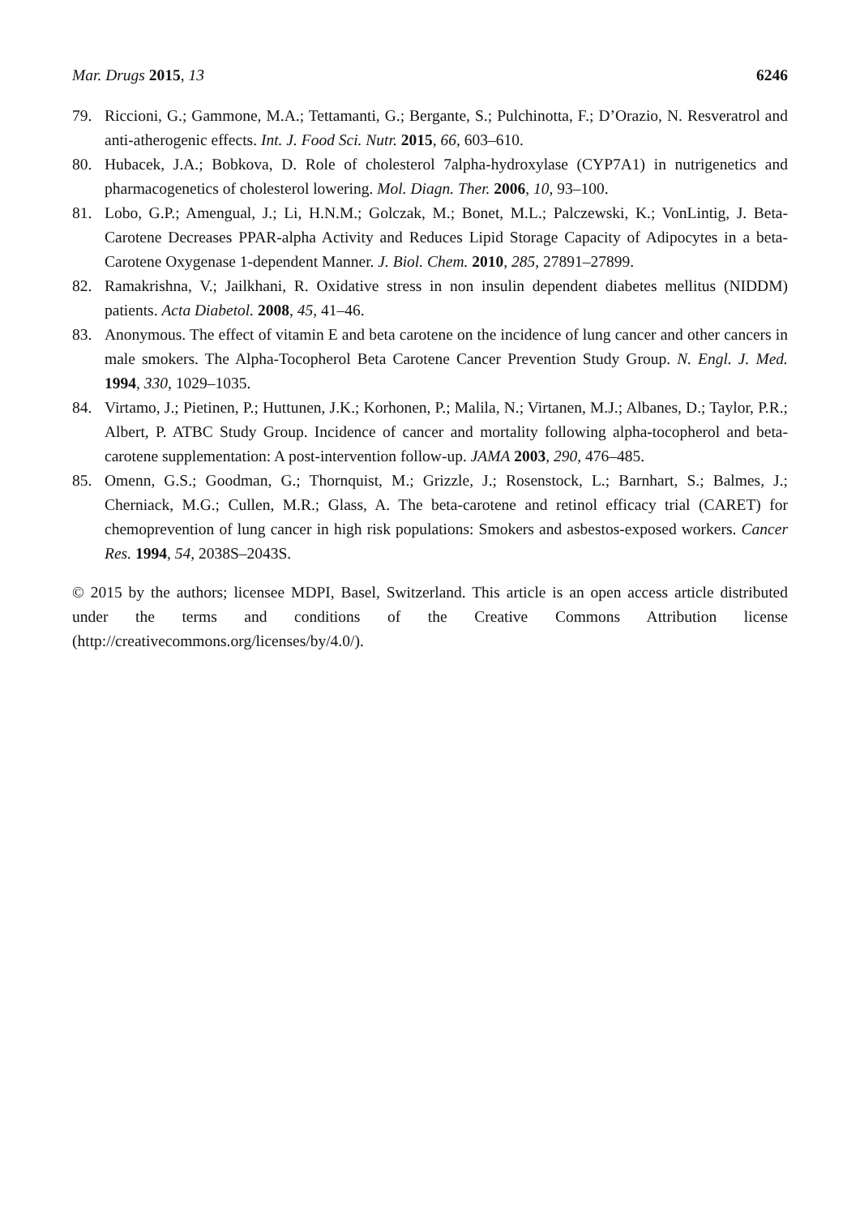Mar. Drugs 2015, 13 6246
79. Riccioni, G.; Gammone, M.A.; Tettamanti, G.; Bergante, S.; Pulchinotta, F.; D’Orazio, N. Resveratrol and anti-atherogenic effects. Int. J. Food Sci. Nutr. 2015, 66, 603–610.
80. Hubacek, J.A.; Bobkova, D. Role of cholesterol 7alpha-hydroxylase (CYP7A1) in nutrigenetics and pharmacogenetics of cholesterol lowering. Mol. Diagn. Ther. 2006, 10, 93–100.
81. Lobo, G.P.; Amengual, J.; Li, H.N.M.; Golczak, M.; Bonet, M.L.; Palczewski, K.; VonLintig, J. Beta-Carotene Decreases PPAR-alpha Activity and Reduces Lipid Storage Capacity of Adipocytes in a beta-Carotene Oxygenase 1-dependent Manner. J. Biol. Chem. 2010, 285, 27891–27899.
82. Ramakrishna, V.; Jailkhani, R. Oxidative stress in non insulin dependent diabetes mellitus (NIDDM) patients. Acta Diabetol. 2008, 45, 41–46.
83. Anonymous. The effect of vitamin E and beta carotene on the incidence of lung cancer and other cancers in male smokers. The Alpha-Tocopherol Beta Carotene Cancer Prevention Study Group. N. Engl. J. Med. 1994, 330, 1029–1035.
84. Virtamo, J.; Pietinen, P.; Huttunen, J.K.; Korhonen, P.; Malila, N.; Virtanen, M.J.; Albanes, D.; Taylor, P.R.; Albert, P. ATBC Study Group. Incidence of cancer and mortality following alpha-tocopherol and beta-carotene supplementation: A post-intervention follow-up. JAMA 2003, 290, 476–485.
85. Omenn, G.S.; Goodman, G.; Thornquist, M.; Grizzle, J.; Rosenstock, L.; Barnhart, S.; Balmes, J.; Cherniack, M.G.; Cullen, M.R.; Glass, A. The beta-carotene and retinol efficacy trial (CARET) for chemoprevention of lung cancer in high risk populations: Smokers and asbestos-exposed workers. Cancer Res. 1994, 54, 2038S–2043S.
© 2015 by the authors; licensee MDPI, Basel, Switzerland. This article is an open access article distributed under the terms and conditions of the Creative Commons Attribution license (http://creativecommons.org/licenses/by/4.0/).